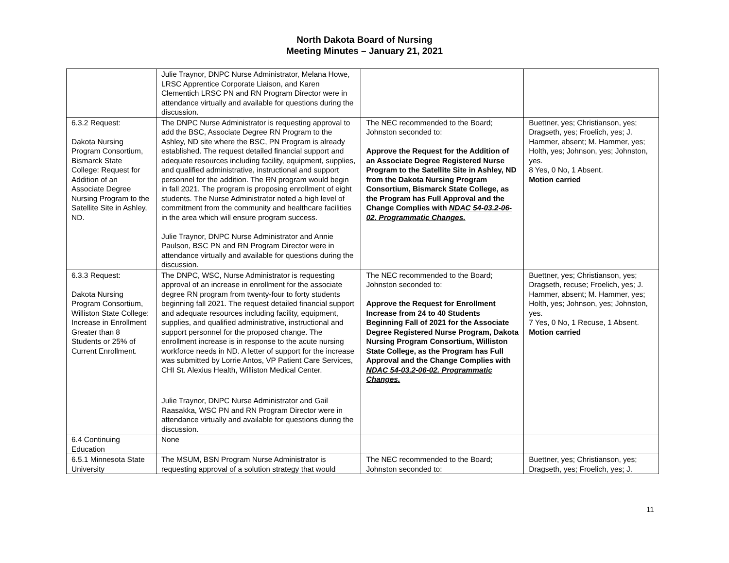North Dakota Board of Nursing
Meeting Minutes – January 21, 2021
| | Julie Traynor, DNPC Nurse Administrator, Melana Howe, LRSC Apprentice Corporate Liaison, and Karen Clementich LRSC PN and RN Program Director were in attendance virtually and available for questions during the discussion. | | |
| 6.3.2 Request: Dakota Nursing Program Consortium, Bismarck State College: Request for Addition of an Associate Degree Nursing Program to the Satellite Site in Ashley, ND. | The DNPC Nurse Administrator is requesting approval to add the BSC, Associate Degree RN Program to the Ashley, ND site where the BSC, PN Program is already established. The request detailed financial support and adequate resources including facility, equipment, supplies, and qualified administrative, instructional and support personnel for the addition. The RN program would begin in fall 2021. The program is proposing enrollment of eight students. The Nurse Administrator noted a high level of commitment from the community and healthcare facilities in the area which will ensure program success. Julie Traynor, DNPC Nurse Administrator and Annie Paulson, BSC PN and RN Program Director were in attendance virtually and available for questions during the discussion. | The NEC recommended to the Board; Johnston seconded to: Approve the Request for the Addition of an Associate Degree Registered Nurse Program to the Satellite Site in Ashley, ND from the Dakota Nursing Program Consortium, Bismarck State College, as the Program has Full Approval and the Change Complies with NDAC 54-03.2-06-02. Programmatic Changes. | Buettner, yes; Christianson, yes; Dragseth, yes; Froelich, yes; J. Hammer, absent; M. Hammer, yes; Holth, yes; Johnson, yes; Johnston, yes. 8 Yes, 0 No, 1 Absent. Motion carried |
| 6.3.3 Request: Dakota Nursing Program Consortium, Williston State College: Increase in Enrollment Greater than 8 Students or 25% of Current Enrollment. | The DNPC, WSC, Nurse Administrator is requesting approval of an increase in enrollment for the associate degree RN program from twenty-four to forty students beginning fall 2021. The request detailed financial support and adequate resources including facility, equipment, supplies, and qualified administrative, instructional and support personnel for the proposed change. The enrollment increase is in response to the acute nursing workforce needs in ND. A letter of support for the increase was submitted by Lorrie Antos, VP Patient Care Services, CHI St. Alexius Health, Williston Medical Center. Julie Traynor, DNPC Nurse Administrator and Gail Raasakka, WSC PN and RN Program Director were in attendance virtually and available for questions during the discussion. | The NEC recommended to the Board; Johnston seconded to: Approve the Request for Enrollment Increase from 24 to 40 Students Beginning Fall of 2021 for the Associate Degree Registered Nurse Program, Dakota Nursing Program Consortium, Williston State College, as the Program has Full Approval and the Change Complies with NDAC 54-03.2-06-02. Programmatic Changes. | Buettner, yes; Christianson, yes; Dragseth, recuse; Froelich, yes; J. Hammer, absent; M. Hammer, yes; Holth, yes; Johnson, yes; Johnston, yes. 7 Yes, 0 No, 1 Recuse, 1 Absent. Motion carried |
| 6.4 Continuing Education | None | | |
| 6.5.1 Minnesota State University | The MSUM, BSN Program Nurse Administrator is requesting approval of a solution strategy that would | The NEC recommended to the Board; Johnston seconded to: | Buettner, yes; Christianson, yes; Dragseth, yes; Froelich, yes; J. |
11